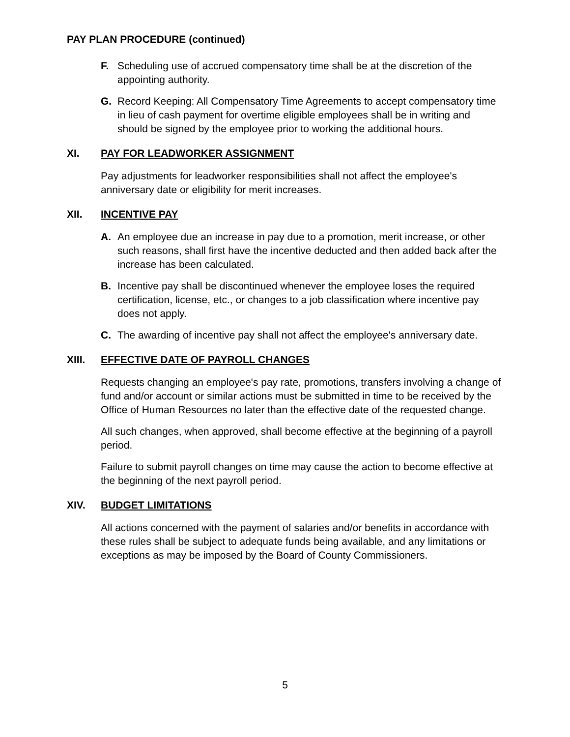PAY PLAN PROCEDURE (continued)
F. Scheduling use of accrued compensatory time shall be at the discretion of the appointing authority.
G. Record Keeping: All Compensatory Time Agreements to accept compensatory time in lieu of cash payment for overtime eligible employees shall be in writing and should be signed by the employee prior to working the additional hours.
XI. PAY FOR LEADWORKER ASSIGNMENT
Pay adjustments for leadworker responsibilities shall not affect the employee's anniversary date or eligibility for merit increases.
XII. INCENTIVE PAY
A. An employee due an increase in pay due to a promotion, merit increase, or other such reasons, shall first have the incentive deducted and then added back after the increase has been calculated.
B. Incentive pay shall be discontinued whenever the employee loses the required certification, license, etc., or changes to a job classification where incentive pay does not apply.
C. The awarding of incentive pay shall not affect the employee's anniversary date.
XIII. EFFECTIVE DATE OF PAYROLL CHANGES
Requests changing an employee's pay rate, promotions, transfers involving a change of fund and/or account or similar actions must be submitted in time to be received by the Office of Human Resources no later than the effective date of the requested change.
All such changes, when approved, shall become effective at the beginning of a payroll period.
Failure to submit payroll changes on time may cause the action to become effective at the beginning of the next payroll period.
XIV. BUDGET LIMITATIONS
All actions concerned with the payment of salaries and/or benefits in accordance with these rules shall be subject to adequate funds being available, and any limitations or exceptions as may be imposed by the Board of County Commissioners.
5